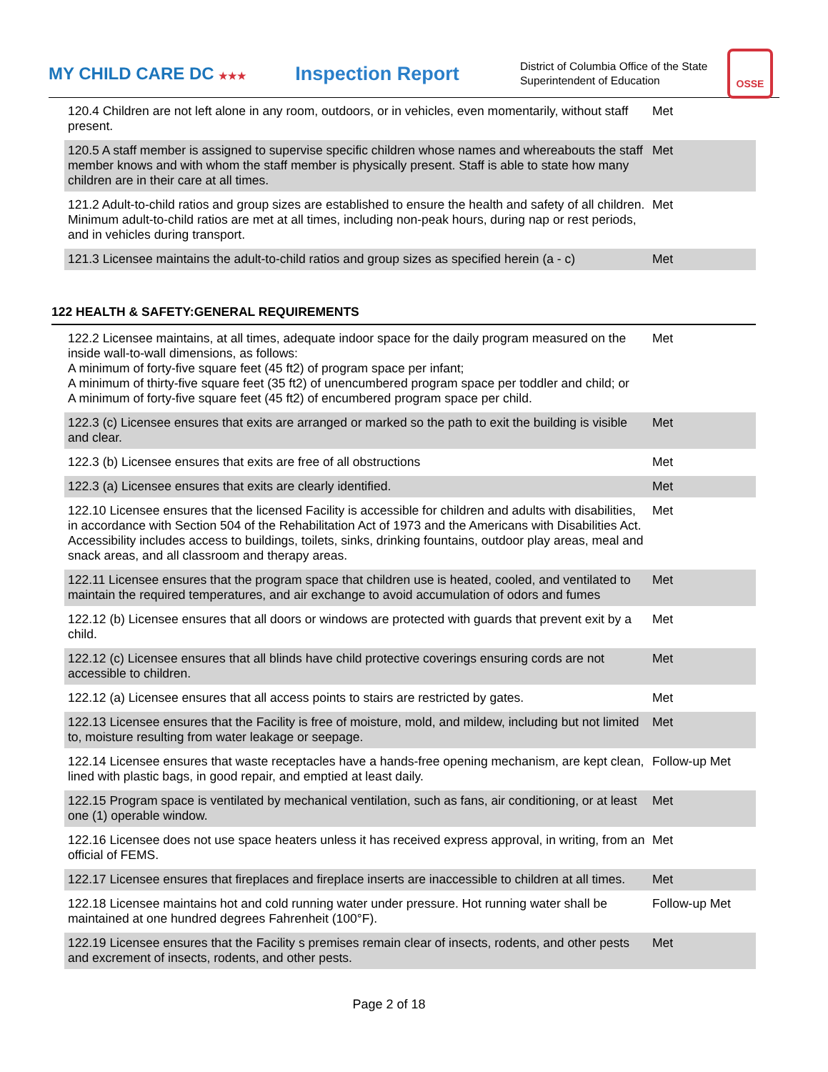MY CHILD CARE DC ★★★
Inspection Report
District of Columbia Office of the State Superintendent of Education
OSSE
| 120.4 Children are not left alone in any room, outdoors, or in vehicles, even momentarily, without staff present. | Met |
| 120.5 A staff member is assigned to supervise specific children whose names and whereabouts the staff member knows and with whom the staff member is physically present. Staff is able to state how many children are in their care at all times. | Met |
| 121.2 Adult-to-child ratios and group sizes are established to ensure the health and safety of all children. Minimum adult-to-child ratios are met at all times, including non-peak hours, during nap or rest periods, and in vehicles during transport. | Met |
| 121.3 Licensee maintains the adult-to-child ratios and group sizes as specified herein (a - c) | Met |
122 HEALTH & SAFETY:GENERAL REQUIREMENTS
| 122.2 Licensee maintains, at all times, adequate indoor space for the daily program measured on the inside wall-to-wall dimensions, as follows: A minimum of forty-five square feet (45 ft2) of program space per infant; A minimum of thirty-five square feet (35 ft2) of unencumbered program space per toddler and child; or A minimum of forty-five square feet (45 ft2) of encumbered program space per child. | Met |
| 122.3 (c) Licensee ensures that exits are arranged or marked so the path to exit the building is visible and clear. | Met |
| 122.3 (b) Licensee ensures that exits are free of all obstructions | Met |
| 122.3 (a) Licensee ensures that exits are clearly identified. | Met |
| 122.10 Licensee ensures that the licensed Facility is accessible for children and adults with disabilities, in accordance with Section 504 of the Rehabilitation Act of 1973 and the Americans with Disabilities Act. Accessibility includes access to buildings, toilets, sinks, drinking fountains, outdoor play areas, meal and snack areas, and all classroom and therapy areas. | Met |
| 122.11 Licensee ensures that the program space that children use is heated, cooled, and ventilated to maintain the required temperatures, and air exchange to avoid accumulation of odors and fumes | Met |
| 122.12 (b) Licensee ensures that all doors or windows are protected with guards that prevent exit by a child. | Met |
| 122.12 (c) Licensee ensures that all blinds have child protective coverings ensuring cords are not accessible to children. | Met |
| 122.12 (a) Licensee ensures that all access points to stairs are restricted by gates. | Met |
| 122.13 Licensee ensures that the Facility is free of moisture, mold, and mildew, including but not limited to, moisture resulting from water leakage or seepage. | Met |
| 122.14 Licensee ensures that waste receptacles have a hands-free opening mechanism, are kept clean, lined with plastic bags, in good repair, and emptied at least daily. | Follow-up Met |
| 122.15 Program space is ventilated by mechanical ventilation, such as fans, air conditioning, or at least one (1) operable window. | Met |
| 122.16 Licensee does not use space heaters unless it has received express approval, in writing, from an official of FEMS. | Met |
| 122.17 Licensee ensures that fireplaces and fireplace inserts are inaccessible to children at all times. | Met |
| 122.18 Licensee maintains hot and cold running water under pressure. Hot running water shall be maintained at one hundred degrees Fahrenheit (100°F). | Follow-up Met |
| 122.19 Licensee ensures that the Facility s premises remain clear of insects, rodents, and other pests and excrement of insects, rodents, and other pests. | Met |
Page 2 of 18